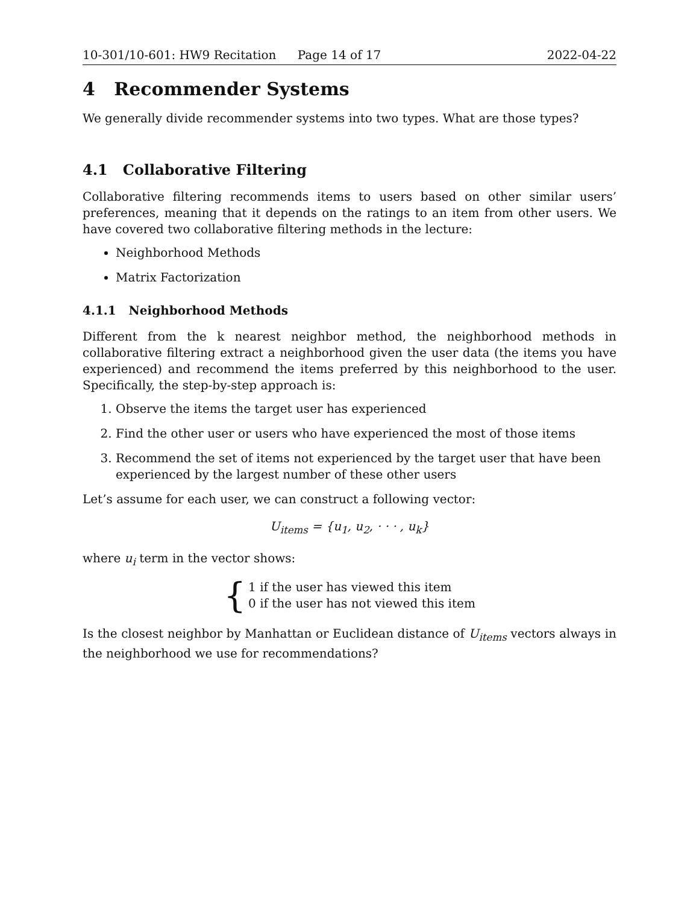10-301/10-601: HW9 Recitation Page 14 of 17 2022-04-22
4 Recommender Systems
We generally divide recommender systems into two types. What are those types?
4.1 Collaborative Filtering
Collaborative filtering recommends items to users based on other similar users’ preferences, meaning that it depends on the ratings to an item from other users. We have covered two collaborative filtering methods in the lecture:
Neighborhood Methods
Matrix Factorization
4.1.1 Neighborhood Methods
Different from the k nearest neighbor method, the neighborhood methods in collaborative filtering extract a neighborhood given the user data (the items you have experienced) and recommend the items preferred by this neighborhood to the user. Specifically, the step-by-step approach is:
1. Observe the items the target user has experienced
2. Find the other user or users who have experienced the most of those items
3. Recommend the set of items not experienced by the target user that have been experienced by the largest number of these other users
Let’s assume for each user, we can construct a following vector:
U<sub>items</sub> = {u<sub>1</sub>, u<sub>2</sub>, · · · , u<sub>k</sub>}
where u<sub>i</sub> term in the vector shows:
{
1 if the user has viewed this item
0 if the user has not viewed this item
Is the closest neighbor by Manhattan or Euclidean distance of U<sub>items</sub> vectors always in the neighborhood we use for recommendations?